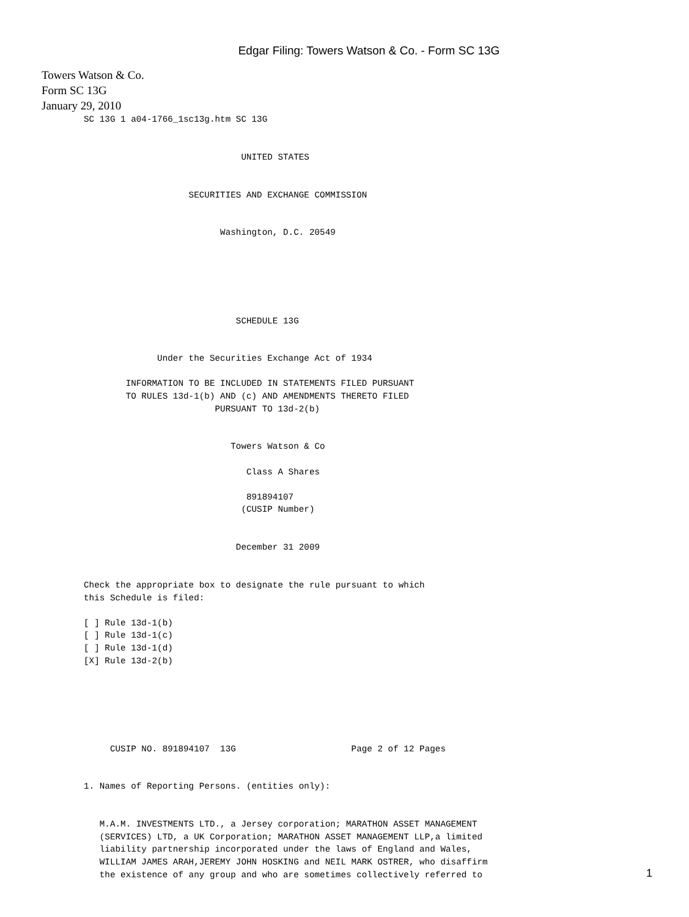Edgar Filing: Towers Watson & Co. - Form SC 13G
Towers Watson & Co.
Form SC 13G
January 29, 2010
SC 13G 1 a04-1766_1sc13g.htm SC 13G


                              UNITED STATES


                    SECURITIES AND EXCHANGE COMMISSION


                          Washington, D.C. 20549






                             SCHEDULE 13G


              Under the Securities Exchange Act of 1934

        INFORMATION TO BE INCLUDED IN STATEMENTS FILED PURSUANT
        TO RULES 13d-1(b) AND (c) AND AMENDMENTS THERETO FILED
                         PURSUANT TO 13d-2(b)


                            Towers Watson & Co

                               Class A Shares

                               891894107
                              (CUSIP Number)


                             December 31 2009


Check the appropriate box to designate the rule pursuant to which
this Schedule is filed:

[ ] Rule 13d-1(b)
[ ] Rule 13d-1(c)
[ ] Rule 13d-1(d)
[X] Rule 13d-2(b)






     CUSIP NO. 891894107  13G                      Page 2 of 12 Pages


1. Names of Reporting Persons. (entities only):


   M.A.M. INVESTMENTS LTD., a Jersey corporation; MARATHON ASSET MANAGEMENT
   (SERVICES) LTD, a UK Corporation; MARATHON ASSET MANAGEMENT LLP,a limited
   liability partnership incorporated under the laws of England and Wales,
   WILLIAM JAMES ARAH,JEREMY JOHN HOSKING and NEIL MARK OSTRER, who disaffirm
   the existence of any group and who are sometimes collectively referred to
1